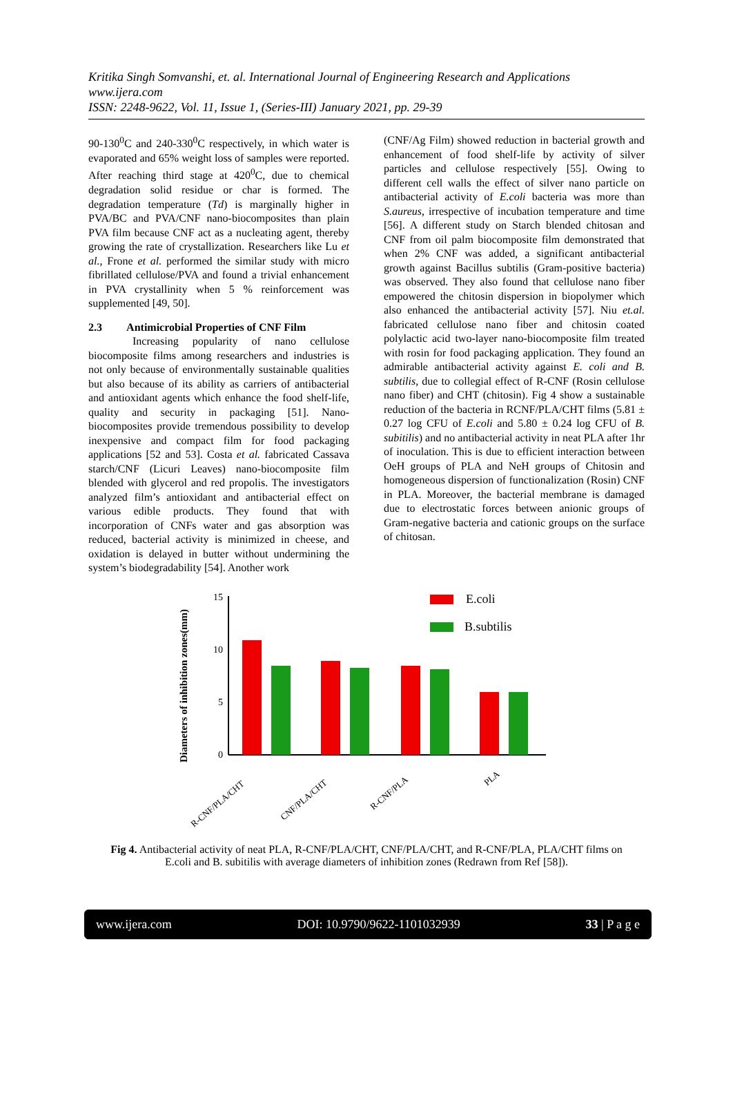Kritika Singh Somvanshi, et. al. International Journal of Engineering Research and Applications
www.ijera.com
ISSN: 2248-9622, Vol. 11, Issue 1, (Series-III) January 2021, pp. 29-39
90-130<sup>0</sup>C and 240-330<sup>0</sup>C respectively, in which water is evaporated and 65% weight loss of samples were reported. After reaching third stage at 420<sup>0</sup>C, due to chemical degradation solid residue or char is formed. The degradation temperature (Td) is marginally higher in PVA/BC and PVA/CNF nano-biocomposites than plain PVA film because CNF act as a nucleating agent, thereby growing the rate of crystallization. Researchers like Lu et al., Frone et al. performed the similar study with micro fibrillated cellulose/PVA and found a trivial enhancement in PVA crystallinity when 5 % reinforcement was supplemented [49, 50].
2.3 Antimicrobial Properties of CNF Film
Increasing popularity of nano cellulose biocomposite films among researchers and industries is not only because of environmentally sustainable qualities but also because of its ability as carriers of antibacterial and antioxidant agents which enhance the food shelf-life, quality and security in packaging [51]. Nano-biocomposites provide tremendous possibility to develop inexpensive and compact film for food packaging applications [52 and 53]. Costa et al. fabricated Cassava starch/CNF (Licuri Leaves) nano-biocomposite film blended with glycerol and red propolis. The investigators analyzed film’s antioxidant and antibacterial effect on various edible products. They found that with incorporation of CNFs water and gas absorption was reduced, bacterial activity is minimized in cheese, and oxidation is delayed in butter without undermining the system’s biodegradability [54]. Another work
(CNF/Ag Film) showed reduction in bacterial growth and enhancement of food shelf-life by activity of silver particles and cellulose respectively [55]. Owing to different cell walls the effect of silver nano particle on antibacterial activity of E.coli bacteria was more than S.aureus, irrespective of incubation temperature and time [56]. A different study on Starch blended chitosan and CNF from oil palm biocomposite film demonstrated that when 2% CNF was added, a significant antibacterial growth against Bacillus subtilis (Gram-positive bacteria) was observed. They also found that cellulose nano fiber empowered the chitosin dispersion in biopolymer which also enhanced the antibacterial activity [57]. Niu et.al. fabricated cellulose nano fiber and chitosin coated polylactic acid two-layer nano-biocomposite film treated with rosin for food packaging application. They found an admirable antibacterial activity against E. coli and B. subtilis, due to collegial effect of R-CNF (Rosin cellulose nano fiber) and CHT (chitosin). Fig 4 show a sustainable reduction of the bacteria in RCNF/PLA/CHT films (5.81 ± 0.27 log CFU of E.coli and 5.80 ± 0.24 log CFU of B. subitilis) and no antibacterial activity in neat PLA after 1hr of inoculation. This is due to efficient interaction between OeH groups of PLA and NeH groups of Chitosin and homogeneous dispersion of functionalization (Rosin) CNF in PLA. Moreover, the bacterial membrane is damaged due to electrostatic forces between anionic groups of Gram-negative bacteria and cationic groups on the surface of chitosan.
Diameters of inhibition zones(mm)
15
10
5
0
E.coli
B.subtilis
R-CNF/PLA/CHT
CNF/PLA/CHT
R-CNF/PLA
PLA
Fig 4. Antibacterial activity of neat PLA, R-CNF/PLA/CHT, CNF/PLA/CHT, and R-CNF/PLA, PLA/CHT films on E.coli and B. subitilis with average diameters of inhibition zones (Redrawn from Ref [58]).
www.ijera.com DOI: 10.9790/9622-1101032939 33 | P a g e